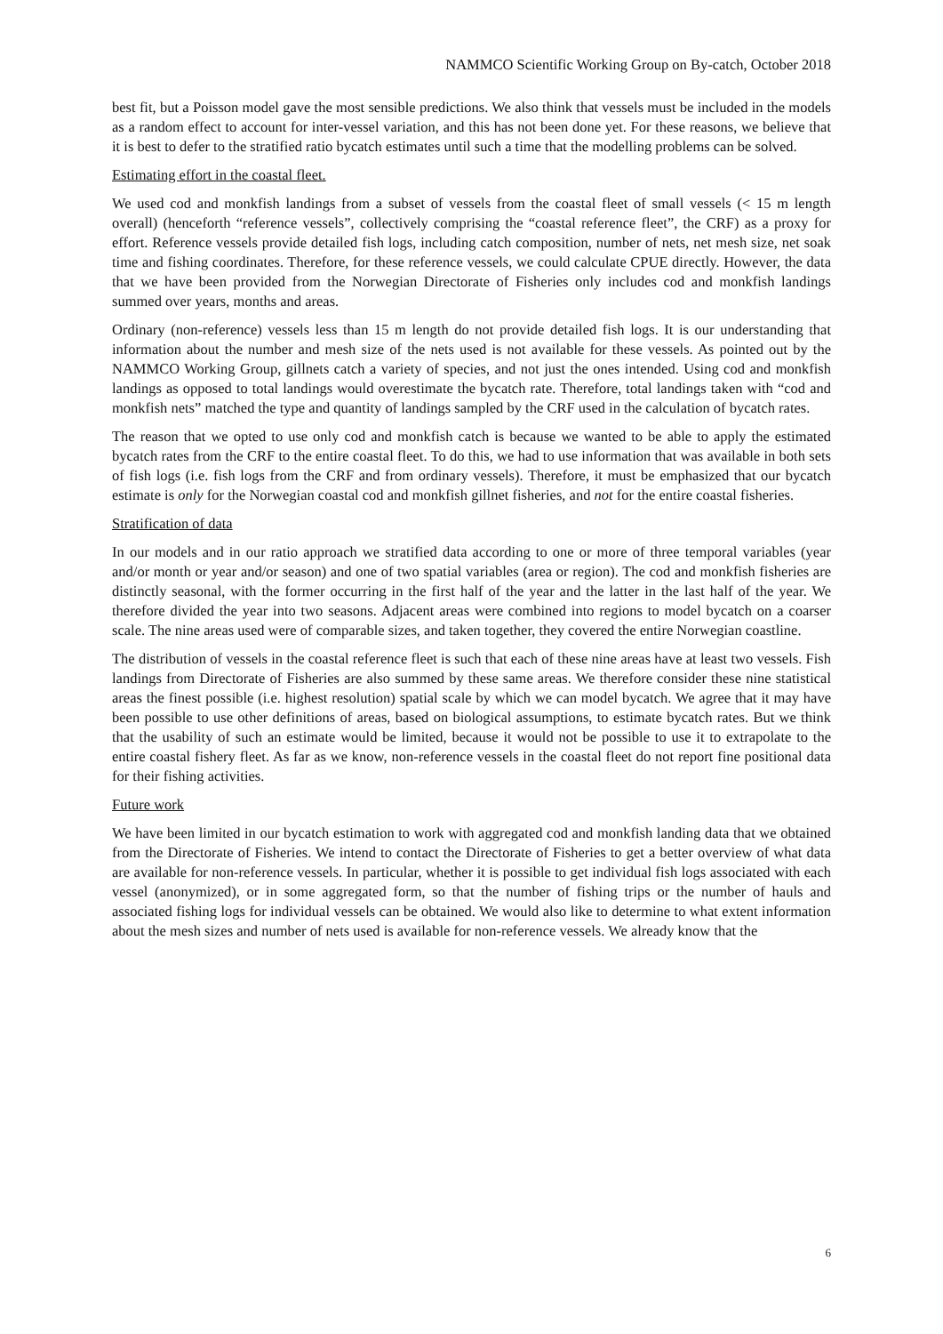NAMMCO Scientific Working Group on By-catch, October 2018
best fit, but a Poisson model gave the most sensible predictions. We also think that vessels must be included in the models as a random effect to account for inter-vessel variation, and this has not been done yet. For these reasons, we believe that it is best to defer to the stratified ratio bycatch estimates until such a time that the modelling problems can be solved.
Estimating effort in the coastal fleet.
We used cod and monkfish landings from a subset of vessels from the coastal fleet of small vessels (< 15 m length overall) (henceforth “reference vessels”, collectively comprising the “coastal reference fleet”, the CRF) as a proxy for effort. Reference vessels provide detailed fish logs, including catch composition, number of nets, net mesh size, net soak time and fishing coordinates. Therefore, for these reference vessels, we could calculate CPUE directly. However, the data that we have been provided from the Norwegian Directorate of Fisheries only includes cod and monkfish landings summed over years, months and areas.
Ordinary (non-reference) vessels less than 15 m length do not provide detailed fish logs. It is our understanding that information about the number and mesh size of the nets used is not available for these vessels. As pointed out by the NAMMCO Working Group, gillnets catch a variety of species, and not just the ones intended. Using cod and monkfish landings as opposed to total landings would overestimate the bycatch rate. Therefore, total landings taken with “cod and monkfish nets” matched the type and quantity of landings sampled by the CRF used in the calculation of bycatch rates.
The reason that we opted to use only cod and monkfish catch is because we wanted to be able to apply the estimated bycatch rates from the CRF to the entire coastal fleet. To do this, we had to use information that was available in both sets of fish logs (i.e. fish logs from the CRF and from ordinary vessels). Therefore, it must be emphasized that our bycatch estimate is only for the Norwegian coastal cod and monkfish gillnet fisheries, and not for the entire coastal fisheries.
Stratification of data
In our models and in our ratio approach we stratified data according to one or more of three temporal variables (year and/or month or year and/or season) and one of two spatial variables (area or region). The cod and monkfish fisheries are distinctly seasonal, with the former occurring in the first half of the year and the latter in the last half of the year. We therefore divided the year into two seasons. Adjacent areas were combined into regions to model bycatch on a coarser scale. The nine areas used were of comparable sizes, and taken together, they covered the entire Norwegian coastline.
The distribution of vessels in the coastal reference fleet is such that each of these nine areas have at least two vessels. Fish landings from Directorate of Fisheries are also summed by these same areas. We therefore consider these nine statistical areas the finest possible (i.e. highest resolution) spatial scale by which we can model bycatch. We agree that it may have been possible to use other definitions of areas, based on biological assumptions, to estimate bycatch rates. But we think that the usability of such an estimate would be limited, because it would not be possible to use it to extrapolate to the entire coastal fishery fleet. As far as we know, non-reference vessels in the coastal fleet do not report fine positional data for their fishing activities.
Future work
We have been limited in our bycatch estimation to work with aggregated cod and monkfish landing data that we obtained from the Directorate of Fisheries. We intend to contact the Directorate of Fisheries to get a better overview of what data are available for non-reference vessels. In particular, whether it is possible to get individual fish logs associated with each vessel (anonymized), or in some aggregated form, so that the number of fishing trips or the number of hauls and associated fishing logs for individual vessels can be obtained. We would also like to determine to what extent information about the mesh sizes and number of nets used is available for non-reference vessels. We already know that the
6